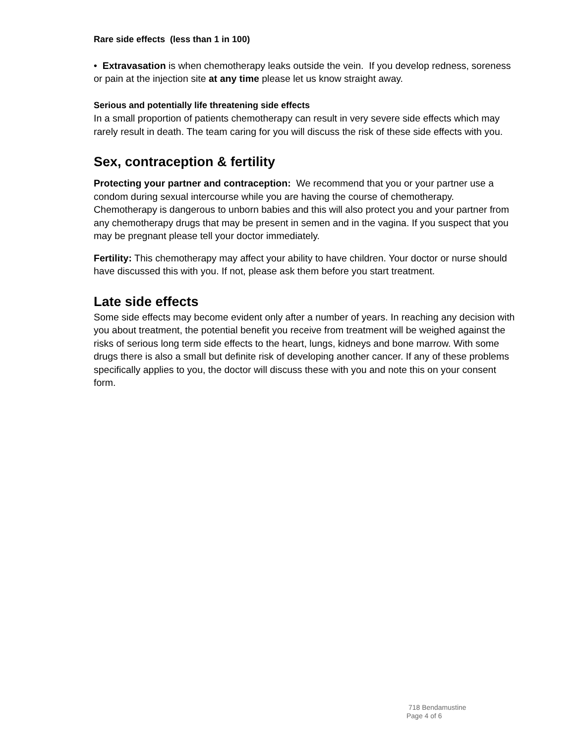Rare side effects (less than 1 in 100)
• Extravasation is when chemotherapy leaks outside the vein. If you develop redness, soreness or pain at the injection site at any time please let us know straight away.
Serious and potentially life threatening side effects
In a small proportion of patients chemotherapy can result in very severe side effects which may rarely result in death. The team caring for you will discuss the risk of these side effects with you.
Sex, contraception & fertility
Protecting your partner and contraception: We recommend that you or your partner use a condom during sexual intercourse while you are having the course of chemotherapy. Chemotherapy is dangerous to unborn babies and this will also protect you and your partner from any chemotherapy drugs that may be present in semen and in the vagina. If you suspect that you may be pregnant please tell your doctor immediately.
Fertility: This chemotherapy may affect your ability to have children. Your doctor or nurse should have discussed this with you. If not, please ask them before you start treatment.
Late side effects
Some side effects may become evident only after a number of years. In reaching any decision with you about treatment, the potential benefit you receive from treatment will be weighed against the risks of serious long term side effects to the heart, lungs, kidneys and bone marrow. With some drugs there is also a small but definite risk of developing another cancer. If any of these problems specifically applies to you, the doctor will discuss these with you and note this on your consent form.
718 Bendamustine
Page 4 of 6